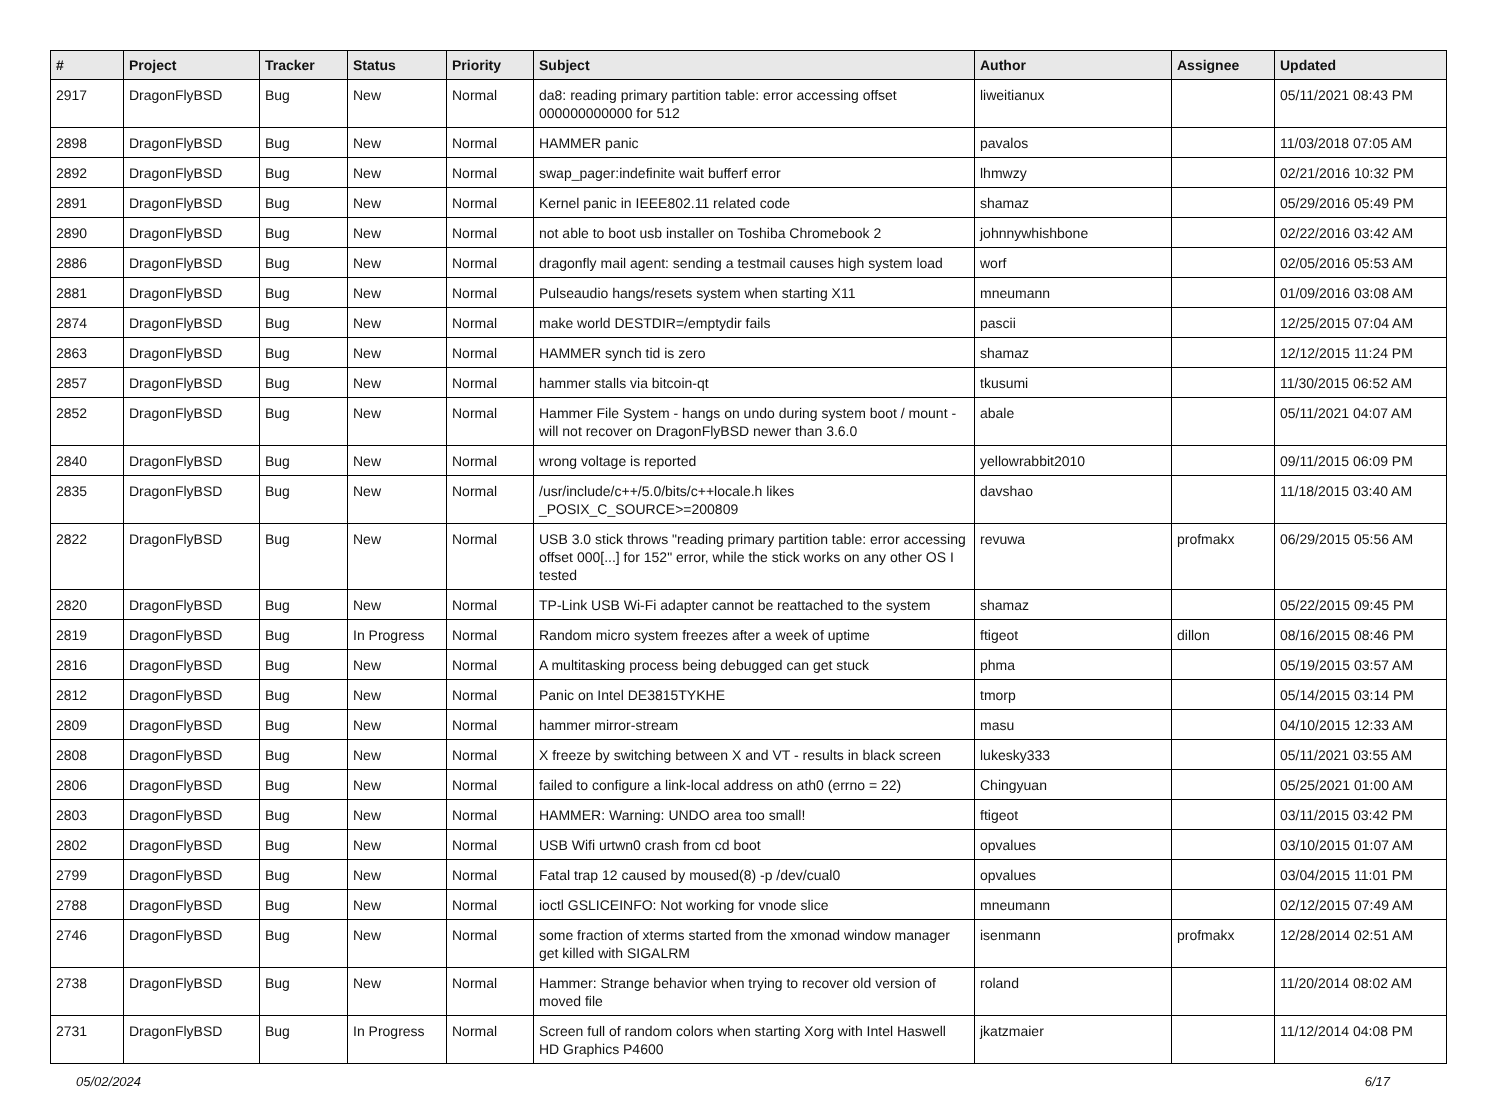| # | Project | Tracker | Status | Priority | Subject | Author | Assignee | Updated |
| --- | --- | --- | --- | --- | --- | --- | --- | --- |
| 2917 | DragonFlyBSD | Bug | New | Normal | da8: reading primary partition table: error accessing offset 000000000000 for 512 | liweitianux | | 05/11/2021 08:43 PM |
| 2898 | DragonFlyBSD | Bug | New | Normal | HAMMER panic | pavalos | | 11/03/2018 07:05 AM |
| 2892 | DragonFlyBSD | Bug | New | Normal | swap_pager:indefinite wait bufferf error | lhmwzy | | 02/21/2016 10:32 PM |
| 2891 | DragonFlyBSD | Bug | New | Normal | Kernel panic in IEEE802.11 related code | shamaz | | 05/29/2016 05:49 PM |
| 2890 | DragonFlyBSD | Bug | New | Normal | not able to boot usb installer on Toshiba Chromebook 2 | johnnywhishbone | | 02/22/2016 03:42 AM |
| 2886 | DragonFlyBSD | Bug | New | Normal | dragonfly mail agent: sending a testmail causes high system load | worf | | 02/05/2016 05:53 AM |
| 2881 | DragonFlyBSD | Bug | New | Normal | Pulseaudio hangs/resets system when starting X11 | mneumann | | 01/09/2016 03:08 AM |
| 2874 | DragonFlyBSD | Bug | New | Normal | make world DESTDIR=/emptydir fails | pascii | | 12/25/2015 07:04 AM |
| 2863 | DragonFlyBSD | Bug | New | Normal | HAMMER synch tid is zero | shamaz | | 12/12/2015 11:24 PM |
| 2857 | DragonFlyBSD | Bug | New | Normal | hammer stalls via bitcoin-qt | tkusumi | | 11/30/2015 06:52 AM |
| 2852 | DragonFlyBSD | Bug | New | Normal | Hammer File System - hangs on undo during system boot / mount - will not recover on DragonFlyBSD newer than 3.6.0 | abale | | 05/11/2021 04:07 AM |
| 2840 | DragonFlyBSD | Bug | New | Normal | wrong voltage is reported | yellowrabbit2010 | | 09/11/2015 06:09 PM |
| 2835 | DragonFlyBSD | Bug | New | Normal | /usr/include/c++/5.0/bits/c++locale.h likes _POSIX_C_SOURCE>=200809 | davshao | | 11/18/2015 03:40 AM |
| 2822 | DragonFlyBSD | Bug | New | Normal | USB 3.0 stick throws "reading primary partition table: error accessing offset 000[...] for 152" error, while the stick works on any other OS I tested | revuwa | profmakx | 06/29/2015 05:56 AM |
| 2820 | DragonFlyBSD | Bug | New | Normal | TP-Link USB Wi-Fi adapter cannot be reattached to the system | shamaz | | 05/22/2015 09:45 PM |
| 2819 | DragonFlyBSD | Bug | In Progress | Normal | Random micro system freezes after a week of uptime | ftigeot | dillon | 08/16/2015 08:46 PM |
| 2816 | DragonFlyBSD | Bug | New | Normal | A multitasking process being debugged can get stuck | phma | | 05/19/2015 03:57 AM |
| 2812 | DragonFlyBSD | Bug | New | Normal | Panic on Intel DE3815TYKHE | tmorp | | 05/14/2015 03:14 PM |
| 2809 | DragonFlyBSD | Bug | New | Normal | hammer mirror-stream | masu | | 04/10/2015 12:33 AM |
| 2808 | DragonFlyBSD | Bug | New | Normal | X freeze by switching between X and VT - results in black screen | lukesky333 | | 05/11/2021 03:55 AM |
| 2806 | DragonFlyBSD | Bug | New | Normal | failed to configure a link-local address on ath0 (errno = 22) | Chingyuan | | 05/25/2021 01:00 AM |
| 2803 | DragonFlyBSD | Bug | New | Normal | HAMMER: Warning: UNDO area too small! | ftigeot | | 03/11/2015 03:42 PM |
| 2802 | DragonFlyBSD | Bug | New | Normal | USB Wifi urtwn0 crash from cd boot | opvalues | | 03/10/2015 01:07 AM |
| 2799 | DragonFlyBSD | Bug | New | Normal | Fatal trap 12 caused by moused(8) -p /dev/cual0 | opvalues | | 03/04/2015 11:01 PM |
| 2788 | DragonFlyBSD | Bug | New | Normal | ioctl GSLICEINFO: Not working for vnode slice | mneumann | | 02/12/2015 07:49 AM |
| 2746 | DragonFlyBSD | Bug | New | Normal | some fraction of xterms started from the xmonad window manager get killed with SIGALRM | isenmann | profmakx | 12/28/2014 02:51 AM |
| 2738 | DragonFlyBSD | Bug | New | Normal | Hammer: Strange behavior when trying to recover old version of moved file | roland | | 11/20/2014 08:02 AM |
| 2731 | DragonFlyBSD | Bug | In Progress | Normal | Screen full of random colors when starting Xorg with Intel Haswell HD Graphics P4600 | jkatzmaier | | 11/12/2014 04:08 PM |
05/02/2024 6/17